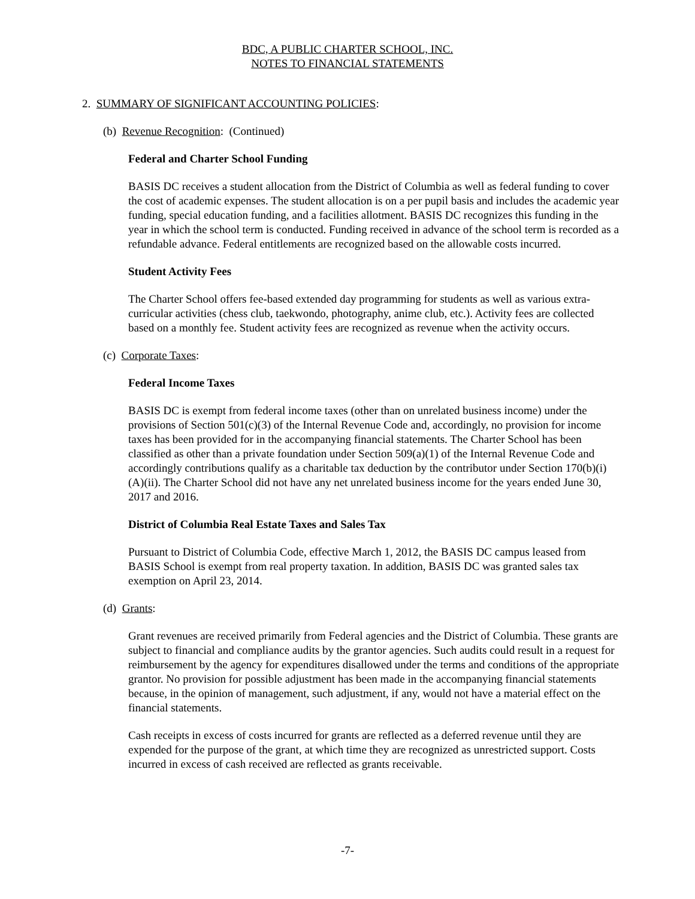BDC, A PUBLIC CHARTER SCHOOL, INC.
NOTES TO FINANCIAL STATEMENTS
2. SUMMARY OF SIGNIFICANT ACCOUNTING POLICIES:
(b) Revenue Recognition: (Continued)
Federal and Charter School Funding
BASIS DC receives a student allocation from the District of Columbia as well as federal funding to cover the cost of academic expenses. The student allocation is on a per pupil basis and includes the academic year funding, special education funding, and a facilities allotment. BASIS DC recognizes this funding in the year in which the school term is conducted. Funding received in advance of the school term is recorded as a refundable advance. Federal entitlements are recognized based on the allowable costs incurred.
Student Activity Fees
The Charter School offers fee-based extended day programming for students as well as various extra-curricular activities (chess club, taekwondo, photography, anime club, etc.). Activity fees are collected based on a monthly fee. Student activity fees are recognized as revenue when the activity occurs.
(c) Corporate Taxes:
Federal Income Taxes
BASIS DC is exempt from federal income taxes (other than on unrelated business income) under the provisions of Section 501(c)(3) of the Internal Revenue Code and, accordingly, no provision for income taxes has been provided for in the accompanying financial statements. The Charter School has been classified as other than a private foundation under Section 509(a)(1) of the Internal Revenue Code and accordingly contributions qualify as a charitable tax deduction by the contributor under Section 170(b)(i)(A)(ii). The Charter School did not have any net unrelated business income for the years ended June 30, 2017 and 2016.
District of Columbia Real Estate Taxes and Sales Tax
Pursuant to District of Columbia Code, effective March 1, 2012, the BASIS DC campus leased from BASIS School is exempt from real property taxation. In addition, BASIS DC was granted sales tax exemption on April 23, 2014.
(d) Grants:
Grant revenues are received primarily from Federal agencies and the District of Columbia. These grants are subject to financial and compliance audits by the grantor agencies. Such audits could result in a request for reimbursement by the agency for expenditures disallowed under the terms and conditions of the appropriate grantor. No provision for possible adjustment has been made in the accompanying financial statements because, in the opinion of management, such adjustment, if any, would not have a material effect on the financial statements.
Cash receipts in excess of costs incurred for grants are reflected as a deferred revenue until they are expended for the purpose of the grant, at which time they are recognized as unrestricted support. Costs incurred in excess of cash received are reflected as grants receivable.
-7-